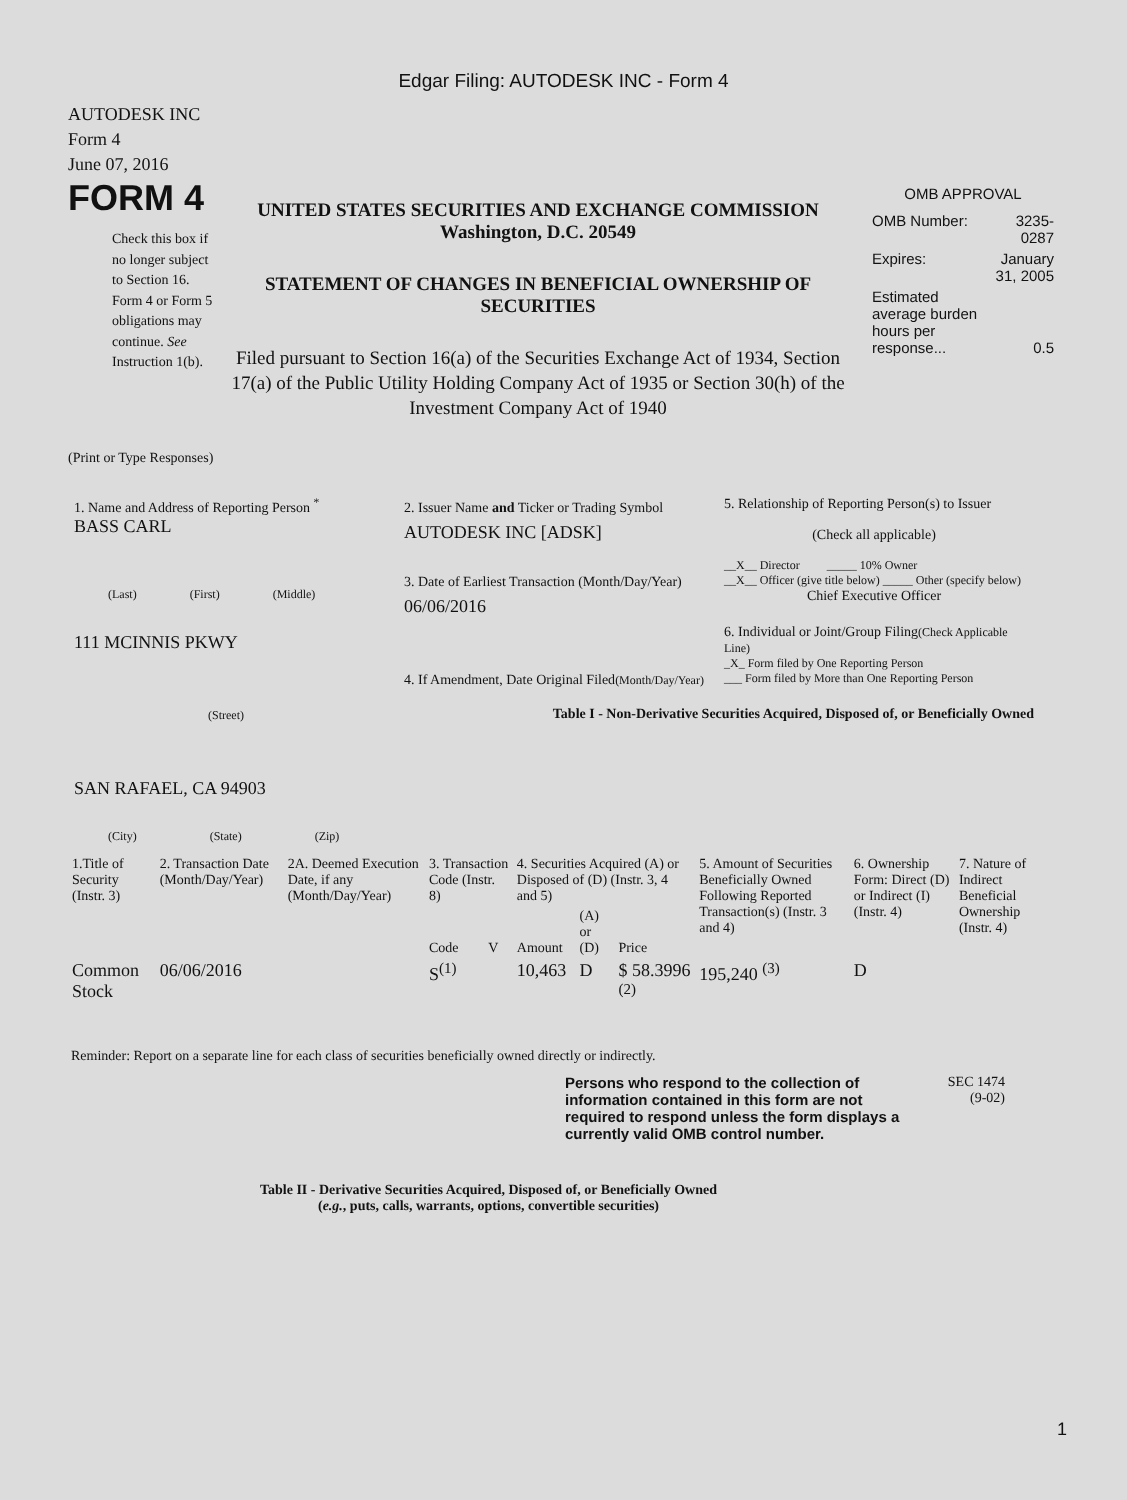Edgar Filing: AUTODESK INC - Form 4
AUTODESK INC
Form 4
June 07, 2016
FORM 4
Check this box if no longer subject to Section 16. Form 4 or Form 5 obligations may continue. See Instruction 1(b).
UNITED STATES SECURITIES AND EXCHANGE COMMISSION
Washington, D.C. 20549
STATEMENT OF CHANGES IN BENEFICIAL OWNERSHIP OF SECURITIES
Filed pursuant to Section 16(a) of the Securities Exchange Act of 1934, Section 17(a) of the Public Utility Holding Company Act of 1935 or Section 30(h) of the Investment Company Act of 1940
OMB APPROVAL
| OMB Number: | 3235-0287 |
| Expires: | January 31, 2005 |
| Estimated average burden hours per response... | 0.5 |
(Print or Type Responses)
1. Name and Address of Reporting Person <sup>*</sup>
BASS CARL
(Last) (First) (Middle)
111 MCINNIS PKWY
(Street)
SAN RAFAEL, CA 94903
(City) (State) (Zip)
2. Issuer Name and Ticker or Trading Symbol
AUTODESK INC [ADSK]
3. Date of Earliest Transaction (Month/Day/Year)
06/06/2016
4. If Amendment, Date Original Filed(Month/Day/Year)
5. Relationship of Reporting Person(s) to Issuer
(Check all applicable)
__X__ Director _____ 10% Owner
__X__ Officer (give title below) _____ Other (specify below)
Chief Executive Officer
6. Individual or Joint/Group Filing(Check Applicable Line)
_X_ Form filed by One Reporting Person
___ Form filed by More than One Reporting Person
Table I - Non-Derivative Securities Acquired, Disposed of, or Beneficially Owned
| 1.Title of Security (Instr. 3) | 2. Transaction Date (Month/Day/Year) | 2A. Deemed Execution Date, if any (Month/Day/Year) | 3. Transaction Code (Instr. 8) | | 4. Securities Acquired (A) or Disposed of (D) (Instr. 3, 4 and 5) | | | 5. Amount of Securities Beneficially Owned Following Reported Transaction(s) (Instr. 3 and 4) | 6. Ownership Form: Direct (D) or Indirect (I) (Instr. 4) | 7. Nature of Indirect Beneficial Ownership (Instr. 4) |
| --- | --- | --- | --- | --- | --- | --- | --- | --- | --- | --- |
| | | | Code | V | Amount | (A) or (D) | Price | | | |
| Common Stock | 06/06/2016 | | S<sup>(1)</sup> | | 10,463 | D | $ 58.3996 <sup>(2)</sup> | 195,240 <sup>(3)</sup> | D | |
Reminder: Report on a separate line for each class of securities beneficially owned directly or indirectly.
Persons who respond to the collection of information contained in this form are not required to respond unless the form displays a currently valid OMB control number.
SEC 1474
(9-02)
Table II - Derivative Securities Acquired, Disposed of, or Beneficially Owned
(e.g., puts, calls, warrants, options, convertible securities)
1